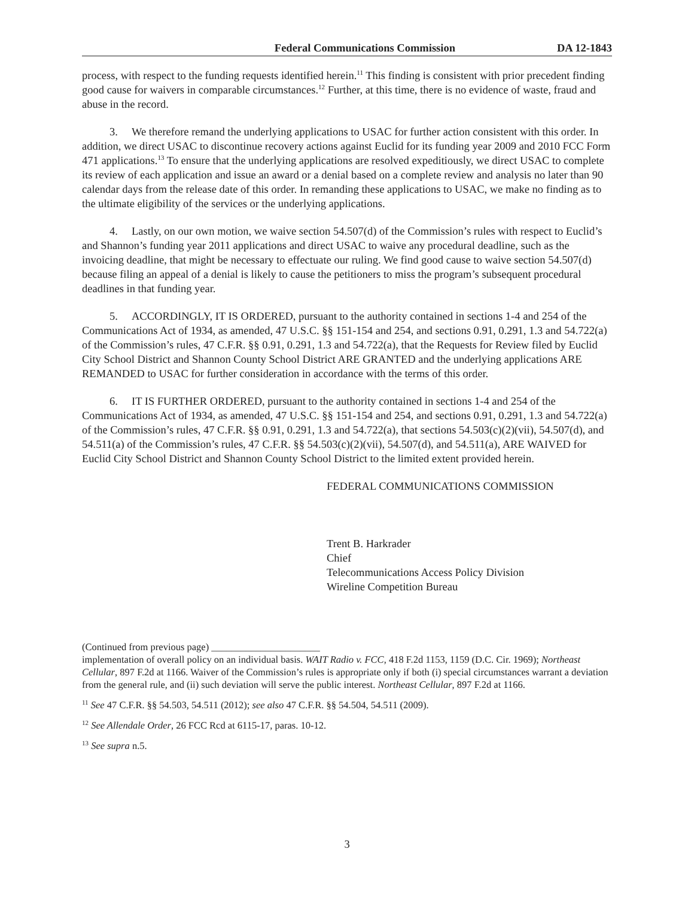Federal Communications Commission DA 12-1843
process, with respect to the funding requests identified herein.<sup>11</sup> This finding is consistent with prior precedent finding good cause for waivers in comparable circumstances.<sup>12</sup> Further, at this time, there is no evidence of waste, fraud and abuse in the record.
3. We therefore remand the underlying applications to USAC for further action consistent with this order. In addition, we direct USAC to discontinue recovery actions against Euclid for its funding year 2009 and 2010 FCC Form 471 applications.<sup>13</sup> To ensure that the underlying applications are resolved expeditiously, we direct USAC to complete its review of each application and issue an award or a denial based on a complete review and analysis no later than 90 calendar days from the release date of this order. In remanding these applications to USAC, we make no finding as to the ultimate eligibility of the services or the underlying applications.
4. Lastly, on our own motion, we waive section 54.507(d) of the Commission’s rules with respect to Euclid’s and Shannon’s funding year 2011 applications and direct USAC to waive any procedural deadline, such as the invoicing deadline, that might be necessary to effectuate our ruling. We find good cause to waive section 54.507(d) because filing an appeal of a denial is likely to cause the petitioners to miss the program’s subsequent procedural deadlines in that funding year.
5. ACCORDINGLY, IT IS ORDERED, pursuant to the authority contained in sections 1-4 and 254 of the Communications Act of 1934, as amended, 47 U.S.C. §§ 151-154 and 254, and sections 0.91, 0.291, 1.3 and 54.722(a) of the Commission’s rules, 47 C.F.R. §§ 0.91, 0.291, 1.3 and 54.722(a), that the Requests for Review filed by Euclid City School District and Shannon County School District ARE GRANTED and the underlying applications ARE REMANDED to USAC for further consideration in accordance with the terms of this order.
6. IT IS FURTHER ORDERED, pursuant to the authority contained in sections 1-4 and 254 of the Communications Act of 1934, as amended, 47 U.S.C. §§ 151-154 and 254, and sections 0.91, 0.291, 1.3 and 54.722(a) of the Commission’s rules, 47 C.F.R. §§ 0.91, 0.291, 1.3 and 54.722(a), that sections 54.503(c)(2)(vii), 54.507(d), and 54.511(a) of the Commission’s rules, 47 C.F.R. §§ 54.503(c)(2)(vii), 54.507(d), and 54.511(a), ARE WAIVED for Euclid City School District and Shannon County School District to the limited extent provided herein.
FEDERAL COMMUNICATIONS COMMISSION
Trent B. Harkrader
Chief
Telecommunications Access Policy Division
Wireline Competition Bureau
(Continued from previous page) ______________________
implementation of overall policy on an individual basis. WAIT Radio v. FCC, 418 F.2d 1153, 1159 (D.C. Cir. 1969); Northeast Cellular, 897 F.2d at 1166. Waiver of the Commission’s rules is appropriate only if both (i) special circumstances warrant a deviation from the general rule, and (ii) such deviation will serve the public interest. Northeast Cellular, 897 F.2d at 1166.
<sup>11</sup> See 47 C.F.R. §§ 54.503, 54.511 (2012); see also 47 C.F.R. §§ 54.504, 54.511 (2009).
<sup>12</sup> See Allendale Order, 26 FCC Rcd at 6115-17, paras. 10-12.
<sup>13</sup> See supra n.5.
3